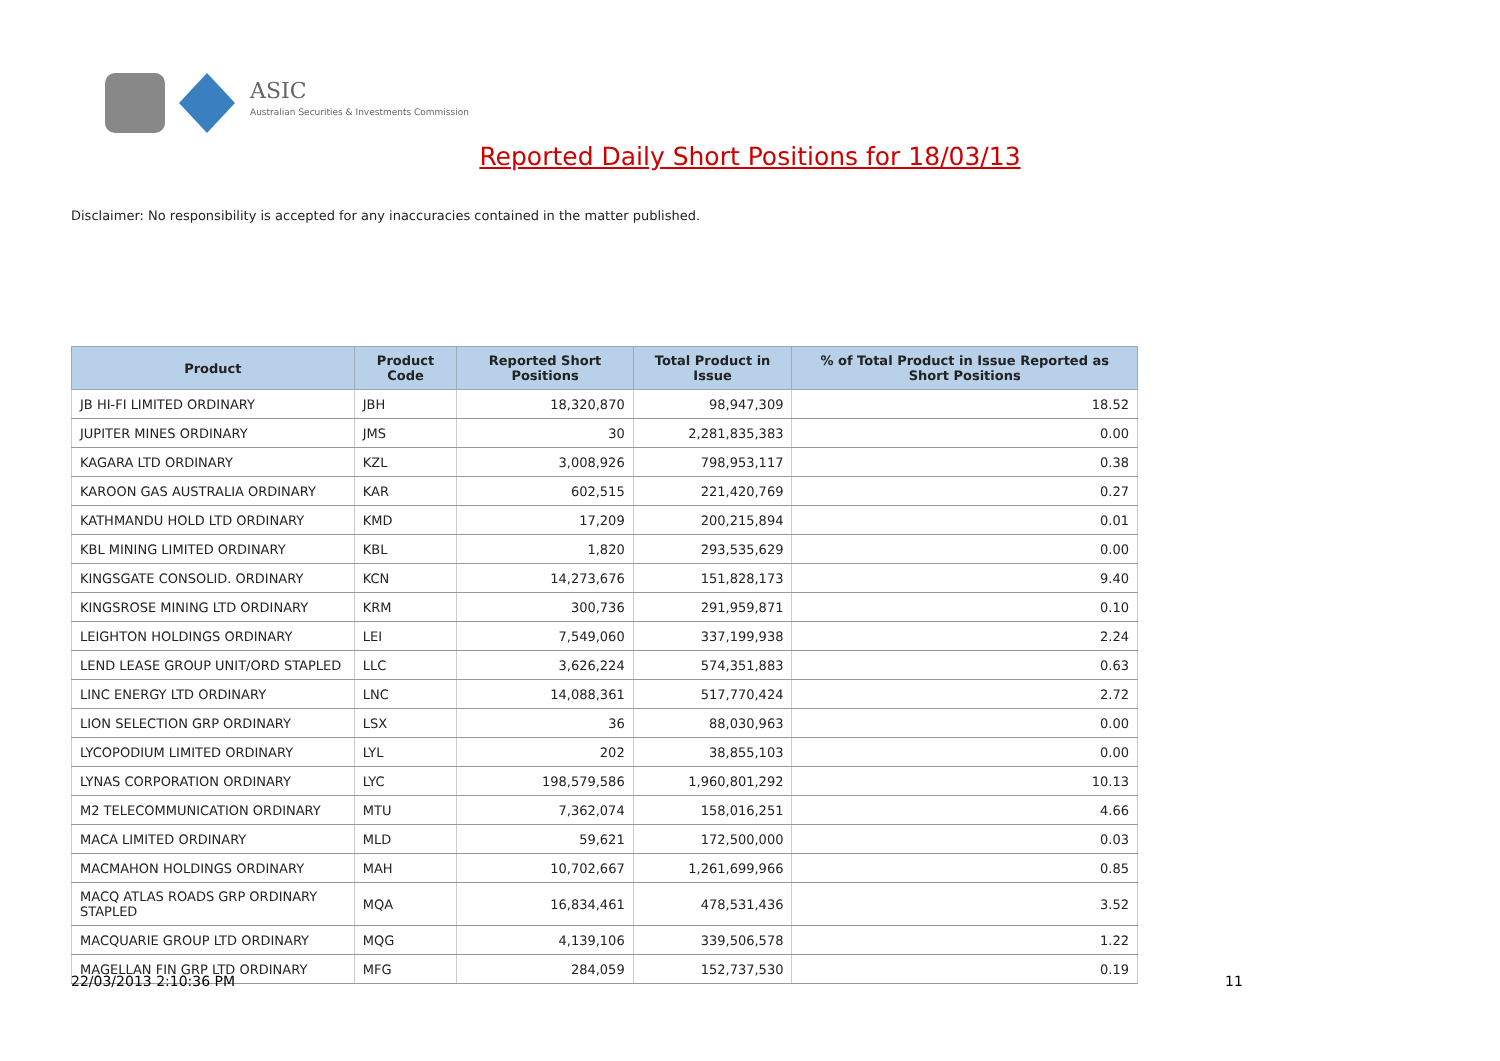ASIC
Australian Securities & Investments Commission
Reported Daily Short Positions for 18/03/13
Disclaimer: No responsibility is accepted for any inaccuracies contained in the matter published.
| Product | Product Code | Reported Short Positions | Total Product in Issue | % of Total Product in Issue Reported as Short Positions |
| --- | --- | --- | --- | --- |
| JB HI-FI LIMITED ORDINARY | JBH | 18,320,870 | 98,947,309 | 18.52 |
| JUPITER MINES ORDINARY | JMS | 30 | 2,281,835,383 | 0.00 |
| KAGARA LTD ORDINARY | KZL | 3,008,926 | 798,953,117 | 0.38 |
| KAROON GAS AUSTRALIA ORDINARY | KAR | 602,515 | 221,420,769 | 0.27 |
| KATHMANDU HOLD LTD ORDINARY | KMD | 17,209 | 200,215,894 | 0.01 |
| KBL MINING LIMITED ORDINARY | KBL | 1,820 | 293,535,629 | 0.00 |
| KINGSGATE CONSOLID. ORDINARY | KCN | 14,273,676 | 151,828,173 | 9.40 |
| KINGSROSE MINING LTD ORDINARY | KRM | 300,736 | 291,959,871 | 0.10 |
| LEIGHTON HOLDINGS ORDINARY | LEI | 7,549,060 | 337,199,938 | 2.24 |
| LEND LEASE GROUP UNIT/ORD STAPLED | LLC | 3,626,224 | 574,351,883 | 0.63 |
| LINC ENERGY LTD ORDINARY | LNC | 14,088,361 | 517,770,424 | 2.72 |
| LION SELECTION GRP ORDINARY | LSX | 36 | 88,030,963 | 0.00 |
| LYCOPODIUM LIMITED ORDINARY | LYL | 202 | 38,855,103 | 0.00 |
| LYNAS CORPORATION ORDINARY | LYC | 198,579,586 | 1,960,801,292 | 10.13 |
| M2 TELECOMMUNICATION ORDINARY | MTU | 7,362,074 | 158,016,251 | 4.66 |
| MACA LIMITED ORDINARY | MLD | 59,621 | 172,500,000 | 0.03 |
| MACMAHON HOLDINGS ORDINARY | MAH | 10,702,667 | 1,261,699,966 | 0.85 |
| MACQ ATLAS ROADS GRP ORDINARY STAPLED | MQA | 16,834,461 | 478,531,436 | 3.52 |
| MACQUARIE GROUP LTD ORDINARY | MQG | 4,139,106 | 339,506,578 | 1.22 |
| MAGELLAN FIN GRP LTD ORDINARY | MFG | 284,059 | 152,737,530 | 0.19 |
22/03/2013 2:10:36 PM 11